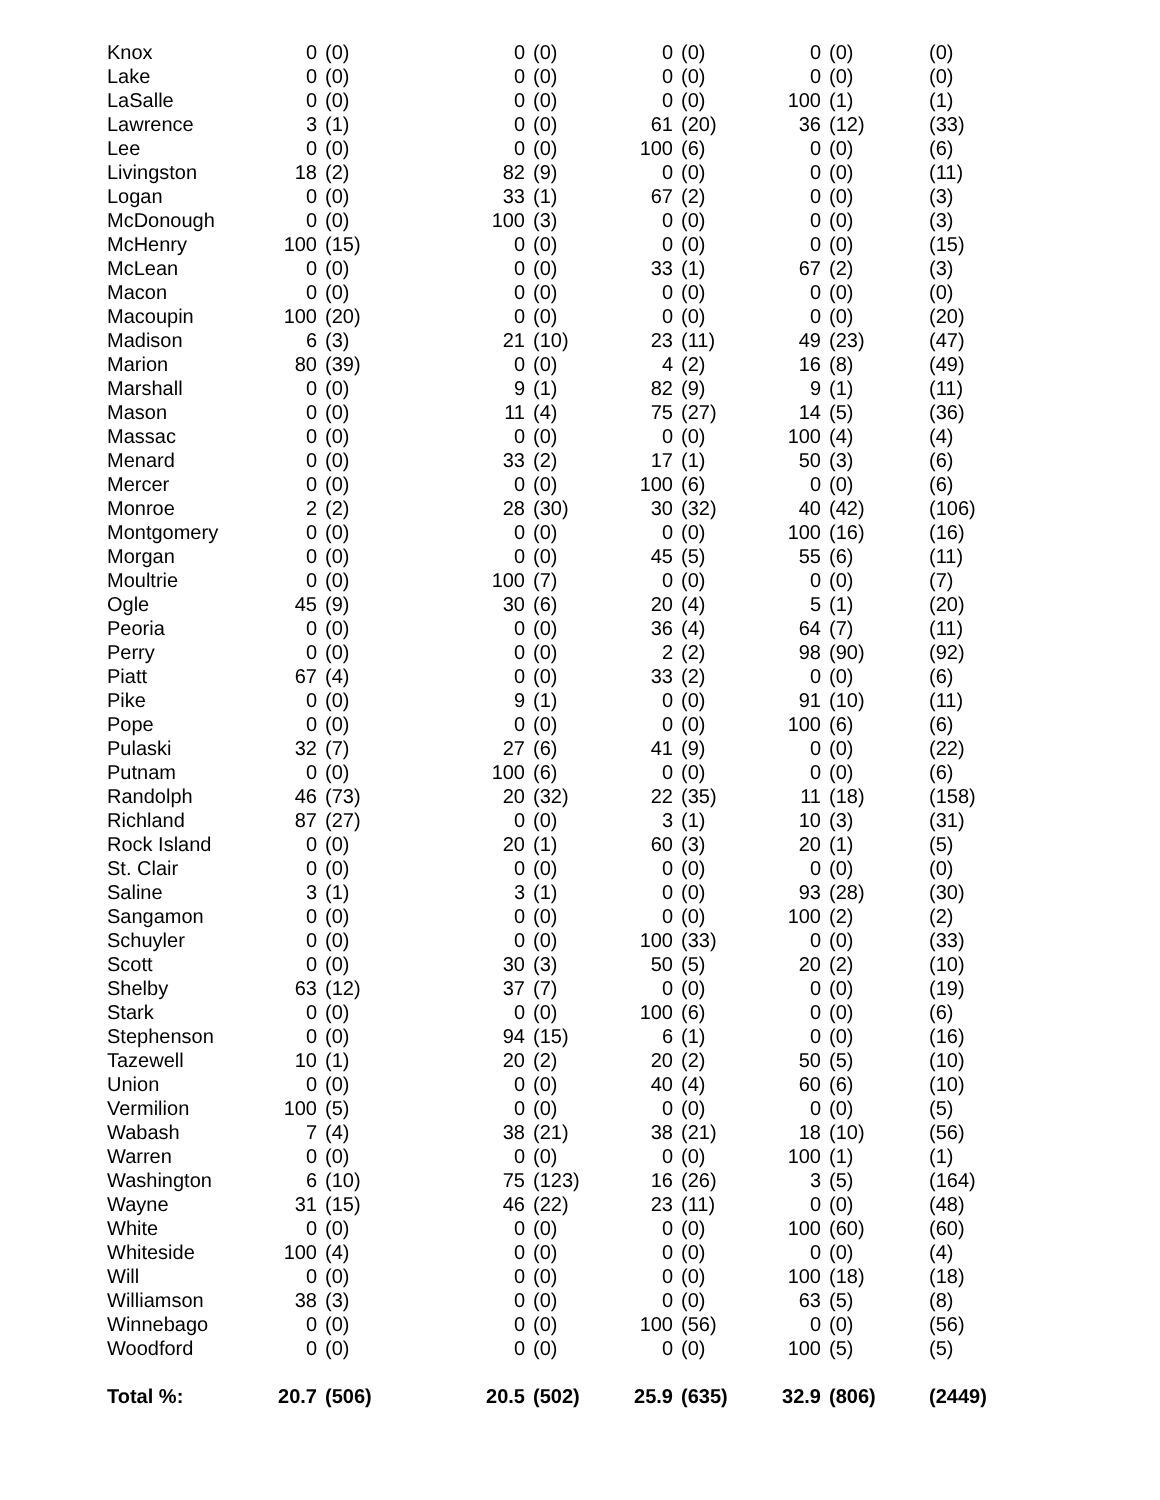| Knox | 0 | (0) | 0 | (0) | 0 | (0) | 0 | (0) | (0) |
| Lake | 0 | (0) | 0 | (0) | 0 | (0) | 0 | (0) | (0) |
| LaSalle | 0 | (0) | 0 | (0) | 0 | (0) | 100 | (1) | (1) |
| Lawrence | 3 | (1) | 0 | (0) | 61 | (20) | 36 | (12) | (33) |
| Lee | 0 | (0) | 0 | (0) | 100 | (6) | 0 | (0) | (6) |
| Livingston | 18 | (2) | 82 | (9) | 0 | (0) | 0 | (0) | (11) |
| Logan | 0 | (0) | 33 | (1) | 67 | (2) | 0 | (0) | (3) |
| McDonough | 0 | (0) | 100 | (3) | 0 | (0) | 0 | (0) | (3) |
| McHenry | 100 | (15) | 0 | (0) | 0 | (0) | 0 | (0) | (15) |
| McLean | 0 | (0) | 0 | (0) | 33 | (1) | 67 | (2) | (3) |
| Macon | 0 | (0) | 0 | (0) | 0 | (0) | 0 | (0) | (0) |
| Macoupin | 100 | (20) | 0 | (0) | 0 | (0) | 0 | (0) | (20) |
| Madison | 6 | (3) | 21 | (10) | 23 | (11) | 49 | (23) | (47) |
| Marion | 80 | (39) | 0 | (0) | 4 | (2) | 16 | (8) | (49) |
| Marshall | 0 | (0) | 9 | (1) | 82 | (9) | 9 | (1) | (11) |
| Mason | 0 | (0) | 11 | (4) | 75 | (27) | 14 | (5) | (36) |
| Massac | 0 | (0) | 0 | (0) | 0 | (0) | 100 | (4) | (4) |
| Menard | 0 | (0) | 33 | (2) | 17 | (1) | 50 | (3) | (6) |
| Mercer | 0 | (0) | 0 | (0) | 100 | (6) | 0 | (0) | (6) |
| Monroe | 2 | (2) | 28 | (30) | 30 | (32) | 40 | (42) | (106) |
| Montgomery | 0 | (0) | 0 | (0) | 0 | (0) | 100 | (16) | (16) |
| Morgan | 0 | (0) | 0 | (0) | 45 | (5) | 55 | (6) | (11) |
| Moultrie | 0 | (0) | 100 | (7) | 0 | (0) | 0 | (0) | (7) |
| Ogle | 45 | (9) | 30 | (6) | 20 | (4) | 5 | (1) | (20) |
| Peoria | 0 | (0) | 0 | (0) | 36 | (4) | 64 | (7) | (11) |
| Perry | 0 | (0) | 0 | (0) | 2 | (2) | 98 | (90) | (92) |
| Piatt | 67 | (4) | 0 | (0) | 33 | (2) | 0 | (0) | (6) |
| Pike | 0 | (0) | 9 | (1) | 0 | (0) | 91 | (10) | (11) |
| Pope | 0 | (0) | 0 | (0) | 0 | (0) | 100 | (6) | (6) |
| Pulaski | 32 | (7) | 27 | (6) | 41 | (9) | 0 | (0) | (22) |
| Putnam | 0 | (0) | 100 | (6) | 0 | (0) | 0 | (0) | (6) |
| Randolph | 46 | (73) | 20 | (32) | 22 | (35) | 11 | (18) | (158) |
| Richland | 87 | (27) | 0 | (0) | 3 | (1) | 10 | (3) | (31) |
| Rock Island | 0 | (0) | 20 | (1) | 60 | (3) | 20 | (1) | (5) |
| St. Clair | 0 | (0) | 0 | (0) | 0 | (0) | 0 | (0) | (0) |
| Saline | 3 | (1) | 3 | (1) | 0 | (0) | 93 | (28) | (30) |
| Sangamon | 0 | (0) | 0 | (0) | 0 | (0) | 100 | (2) | (2) |
| Schuyler | 0 | (0) | 0 | (0) | 100 | (33) | 0 | (0) | (33) |
| Scott | 0 | (0) | 30 | (3) | 50 | (5) | 20 | (2) | (10) |
| Shelby | 63 | (12) | 37 | (7) | 0 | (0) | 0 | (0) | (19) |
| Stark | 0 | (0) | 0 | (0) | 100 | (6) | 0 | (0) | (6) |
| Stephenson | 0 | (0) | 94 | (15) | 6 | (1) | 0 | (0) | (16) |
| Tazewell | 10 | (1) | 20 | (2) | 20 | (2) | 50 | (5) | (10) |
| Union | 0 | (0) | 0 | (0) | 40 | (4) | 60 | (6) | (10) |
| Vermilion | 100 | (5) | 0 | (0) | 0 | (0) | 0 | (0) | (5) |
| Wabash | 7 | (4) | 38 | (21) | 38 | (21) | 18 | (10) | (56) |
| Warren | 0 | (0) | 0 | (0) | 0 | (0) | 100 | (1) | (1) |
| Washington | 6 | (10) | 75 | (123) | 16 | (26) | 3 | (5) | (164) |
| Wayne | 31 | (15) | 46 | (22) | 23 | (11) | 0 | (0) | (48) |
| White | 0 | (0) | 0 | (0) | 0 | (0) | 100 | (60) | (60) |
| Whiteside | 100 | (4) | 0 | (0) | 0 | (0) | 0 | (0) | (4) |
| Will | 0 | (0) | 0 | (0) | 0 | (0) | 100 | (18) | (18) |
| Williamson | 38 | (3) | 0 | (0) | 0 | (0) | 63 | (5) | (8) |
| Winnebago | 0 | (0) | 0 | (0) | 100 | (56) | 0 | (0) | (56) |
| Woodford | 0 | (0) | 0 | (0) | 0 | (0) | 100 | (5) | (5) |
| Total %: | 20.7 | (506) | 20.5 | (502) | 25.9 | (635) | 32.9 | (806) | (2449) |